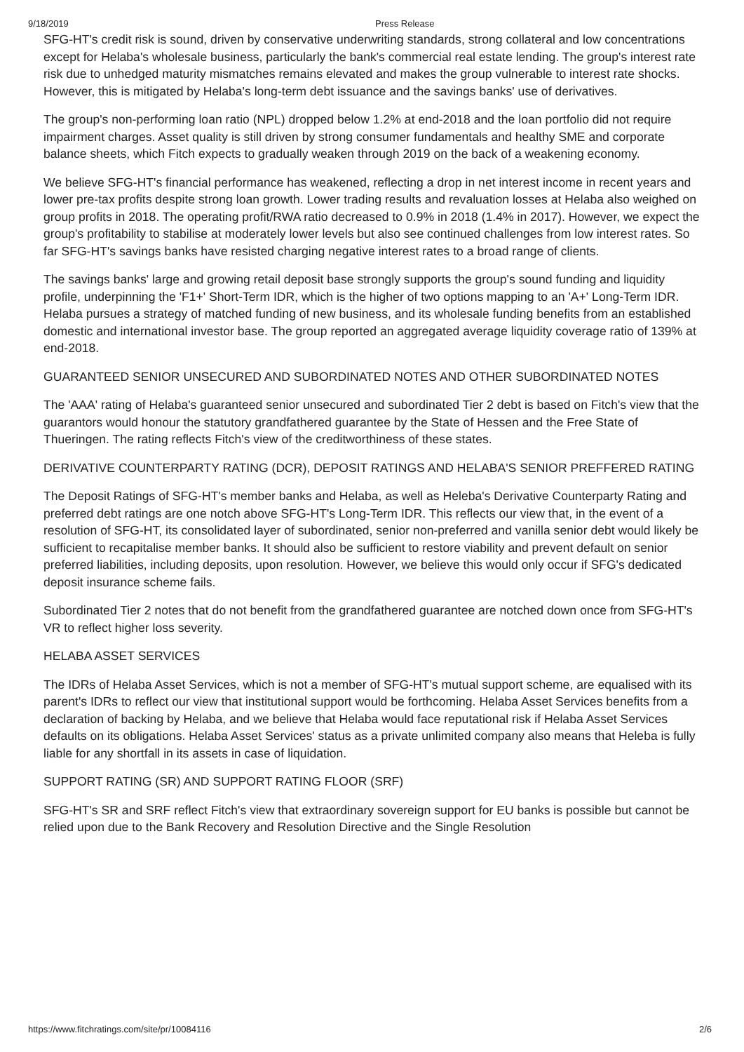9/18/2019 Press Release
SFG-HT's credit risk is sound, driven by conservative underwriting standards, strong collateral and low concentrations except for Helaba's wholesale business, particularly the bank's commercial real estate lending. The group's interest rate risk due to unhedged maturity mismatches remains elevated and makes the group vulnerable to interest rate shocks. However, this is mitigated by Helaba's long-term debt issuance and the savings banks' use of derivatives.
The group's non-performing loan ratio (NPL) dropped below 1.2% at end-2018 and the loan portfolio did not require impairment charges. Asset quality is still driven by strong consumer fundamentals and healthy SME and corporate balance sheets, which Fitch expects to gradually weaken through 2019 on the back of a weakening economy.
We believe SFG-HT's financial performance has weakened, reflecting a drop in net interest income in recent years and lower pre-tax profits despite strong loan growth. Lower trading results and revaluation losses at Helaba also weighed on group profits in 2018. The operating profit/RWA ratio decreased to 0.9% in 2018 (1.4% in 2017). However, we expect the group's profitability to stabilise at moderately lower levels but also see continued challenges from low interest rates. So far SFG-HT's savings banks have resisted charging negative interest rates to a broad range of clients.
The savings banks' large and growing retail deposit base strongly supports the group's sound funding and liquidity profile, underpinning the 'F1+' Short-Term IDR, which is the higher of two options mapping to an 'A+' Long-Term IDR. Helaba pursues a strategy of matched funding of new business, and its wholesale funding benefits from an established domestic and international investor base. The group reported an aggregated average liquidity coverage ratio of 139% at end-2018.
GUARANTEED SENIOR UNSECURED AND SUBORDINATED NOTES AND OTHER SUBORDINATED NOTES
The 'AAA' rating of Helaba's guaranteed senior unsecured and subordinated Tier 2 debt is based on Fitch's view that the guarantors would honour the statutory grandfathered guarantee by the State of Hessen and the Free State of Thueringen. The rating reflects Fitch's view of the creditworthiness of these states.
DERIVATIVE COUNTERPARTY RATING (DCR), DEPOSIT RATINGS AND HELABA'S SENIOR PREFFERED RATING
The Deposit Ratings of SFG-HT's member banks and Helaba, as well as Heleba's Derivative Counterparty Rating and preferred debt ratings are one notch above SFG-HT's Long-Term IDR. This reflects our view that, in the event of a resolution of SFG-HT, its consolidated layer of subordinated, senior non-preferred and vanilla senior debt would likely be sufficient to recapitalise member banks. It should also be sufficient to restore viability and prevent default on senior preferred liabilities, including deposits, upon resolution. However, we believe this would only occur if SFG's dedicated deposit insurance scheme fails.
Subordinated Tier 2 notes that do not benefit from the grandfathered guarantee are notched down once from SFG-HT's VR to reflect higher loss severity.
HELABA ASSET SERVICES
The IDRs of Helaba Asset Services, which is not a member of SFG-HT's mutual support scheme, are equalised with its parent's IDRs to reflect our view that institutional support would be forthcoming. Helaba Asset Services benefits from a declaration of backing by Helaba, and we believe that Helaba would face reputational risk if Helaba Asset Services defaults on its obligations. Helaba Asset Services' status as a private unlimited company also means that Heleba is fully liable for any shortfall in its assets in case of liquidation.
SUPPORT RATING (SR) AND SUPPORT RATING FLOOR (SRF)
SFG-HT's SR and SRF reflect Fitch's view that extraordinary sovereign support for EU banks is possible but cannot be relied upon due to the Bank Recovery and Resolution Directive and the Single Resolution
https://www.fitchratings.com/site/pr/10084116 2/6